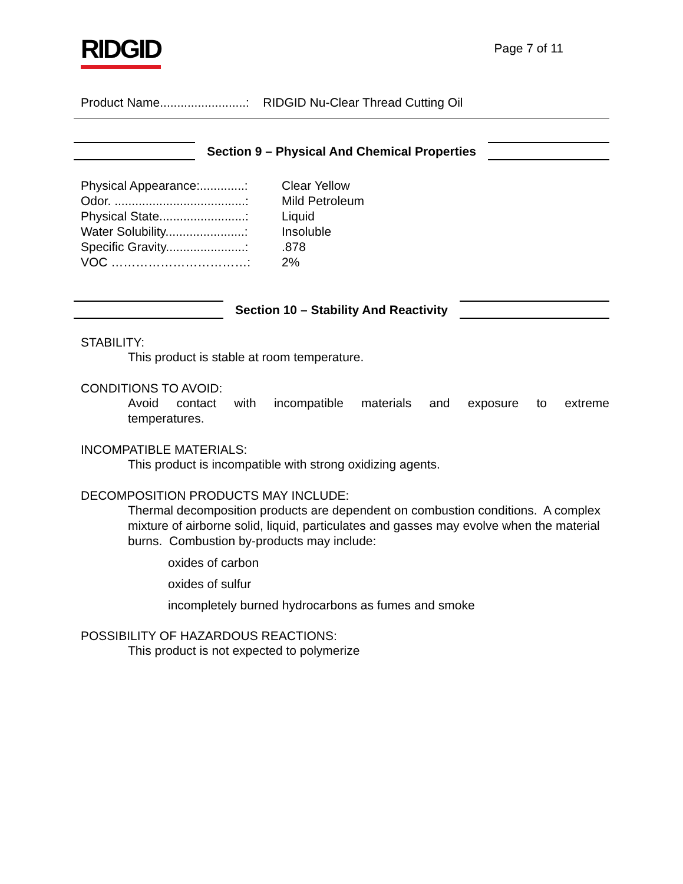RIDGID
Page 7 of 11
Product Name.........................: RIDGID Nu-Clear Thread Cutting Oil
Section 9 – Physical And Chemical Properties
| Physical Appearance:.............: | Clear Yellow |
| Odor. ......................................: | Mild Petroleum |
| Physical State.........................: | Liquid |
| Water Solubility.......................: | Insoluble |
| Specific Gravity.......................: | .878 |
| VOC ……………………………: | 2% |
Section 10 – Stability And Reactivity
STABILITY:
This product is stable at room temperature.
CONDITIONS TO AVOID:
Avoid contact with incompatible materials and exposure to extreme temperatures.
INCOMPATIBLE MATERIALS:
This product is incompatible with strong oxidizing agents.
DECOMPOSITION PRODUCTS MAY INCLUDE:
Thermal decomposition products are dependent on combustion conditions. A complex mixture of airborne solid, liquid, particulates and gasses may evolve when the material burns. Combustion by-products may include:
oxides of carbon
oxides of sulfur
incompletely burned hydrocarbons as fumes and smoke
POSSIBILITY OF HAZARDOUS REACTIONS:
This product is not expected to polymerize